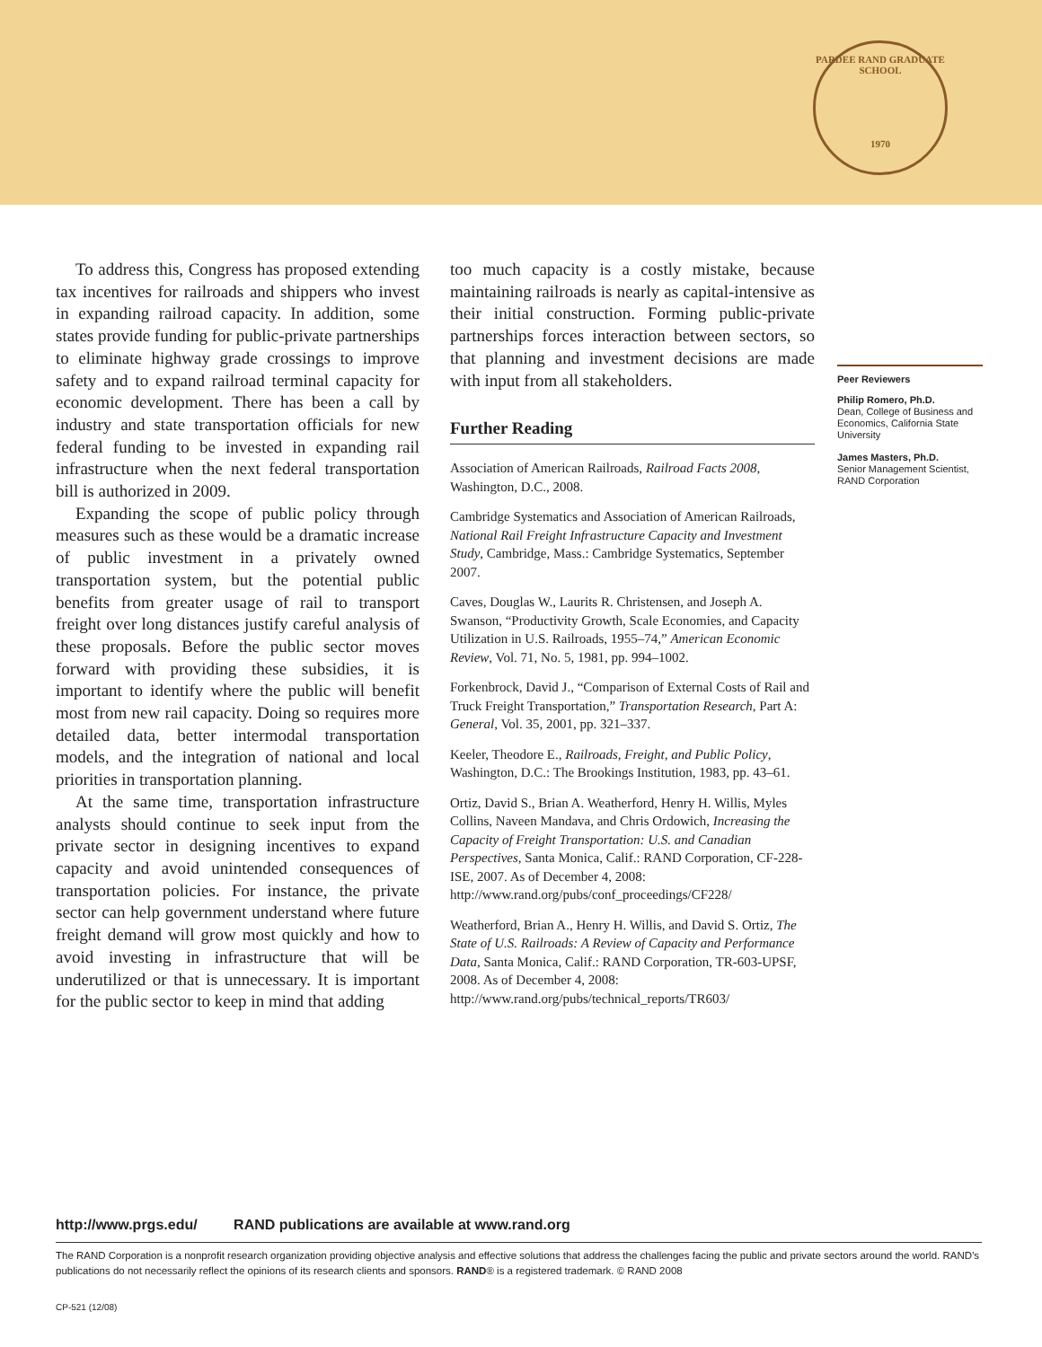PARDEE RAND GRADUATE SCHOOL
1970
To address this, Congress has proposed extending tax incentives for railroads and shippers who invest in expanding railroad capacity. In addition, some states provide funding for public-private partnerships to eliminate highway grade crossings to improve safety and to expand railroad terminal capacity for economic development. There has been a call by industry and state transportation officials for new federal funding to be invested in expanding rail infrastructure when the next federal transportation bill is authorized in 2009.
Expanding the scope of public policy through measures such as these would be a dramatic increase of public investment in a privately owned transportation system, but the potential public benefits from greater usage of rail to transport freight over long distances justify careful analysis of these proposals. Before the public sector moves forward with providing these subsidies, it is important to identify where the public will benefit most from new rail capacity. Doing so requires more detailed data, better intermodal transportation models, and the integration of national and local priorities in transportation planning.
At the same time, transportation infrastructure analysts should continue to seek input from the private sector in designing incentives to expand capacity and avoid unintended consequences of transportation policies. For instance, the private sector can help government understand where future freight demand will grow most quickly and how to avoid investing in infrastructure that will be underutilized or that is unnecessary. It is important for the public sector to keep in mind that adding
too much capacity is a costly mistake, because maintaining railroads is nearly as capital-intensive as their initial construction. Forming public-private partnerships forces interaction between sectors, so that planning and investment decisions are made with input from all stakeholders.
Further Reading
Association of American Railroads, Railroad Facts 2008, Washington, D.C., 2008.
Cambridge Systematics and Association of American Railroads, National Rail Freight Infrastructure Capacity and Investment Study, Cambridge, Mass.: Cambridge Systematics, September 2007.
Caves, Douglas W., Laurits R. Christensen, and Joseph A. Swanson, “Productivity Growth, Scale Economies, and Capacity Utilization in U.S. Railroads, 1955–74,” American Economic Review, Vol. 71, No. 5, 1981, pp. 994–1002.
Forkenbrock, David J., “Comparison of External Costs of Rail and Truck Freight Transportation,” Transportation Research, Part A: General, Vol. 35, 2001, pp. 321–337.
Keeler, Theodore E., Railroads, Freight, and Public Policy, Washington, D.C.: The Brookings Institution, 1983, pp. 43–61.
Ortiz, David S., Brian A. Weatherford, Henry H. Willis, Myles Collins, Naveen Mandava, and Chris Ordowich, Increasing the Capacity of Freight Transportation: U.S. and Canadian Perspectives, Santa Monica, Calif.: RAND Corporation, CF-228-ISE, 2007. As of December 4, 2008: http://www.rand.org/pubs/conf_proceedings/CF228/
Weatherford, Brian A., Henry H. Willis, and David S. Ortiz, The State of U.S. Railroads: A Review of Capacity and Performance Data, Santa Monica, Calif.: RAND Corporation, TR-603-UPSF, 2008. As of December 4, 2008: http://www.rand.org/pubs/technical_reports/TR603/
Peer Reviewers
Philip Romero, Ph.D.
Dean, College of Business and Economics, California State University
James Masters, Ph.D.
Senior Management Scientist, RAND Corporation
http://www.prgs.edu/ RAND publications are available at www.rand.org
The RAND Corporation is a nonprofit research organization providing objective analysis and effective solutions that address the challenges facing the public and private sectors around the world. RAND’s publications do not necessarily reflect the opinions of its research clients and sponsors. RAND® is a registered trademark. © RAND 2008
CP-521 (12/08)